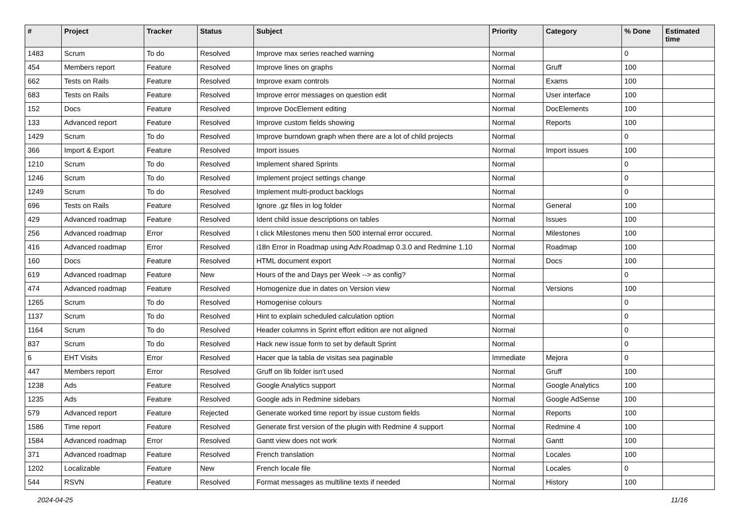| # | Project | Tracker | Status | Subject | Priority | Category | % Done | Estimated time |
| --- | --- | --- | --- | --- | --- | --- | --- | --- |
| 1483 | Scrum | To do | Resolved | Improve max series reached warning | Normal | | 0 | |
| 454 | Members report | Feature | Resolved | Improve lines on graphs | Normal | Gruff | 100 | |
| 662 | Tests on Rails | Feature | Resolved | Improve exam controls | Normal | Exams | 100 | |
| 683 | Tests on Rails | Feature | Resolved | Improve error messages on question edit | Normal | User interface | 100 | |
| 152 | Docs | Feature | Resolved | Improve DocElement editing | Normal | DocElements | 100 | |
| 133 | Advanced report | Feature | Resolved | Improve custom fields showing | Normal | Reports | 100 | |
| 1429 | Scrum | To do | Resolved | Improve burndown graph when there are a lot of child projects | Normal | | 0 | |
| 366 | Import & Export | Feature | Resolved | Import issues | Normal | Import issues | 100 | |
| 1210 | Scrum | To do | Resolved | Implement shared Sprints | Normal | | 0 | |
| 1246 | Scrum | To do | Resolved | Implement project settings change | Normal | | 0 | |
| 1249 | Scrum | To do | Resolved | Implement multi-product backlogs | Normal | | 0 | |
| 696 | Tests on Rails | Feature | Resolved | Ignore .gz files in log folder | Normal | General | 100 | |
| 429 | Advanced roadmap | Feature | Resolved | Ident child issue descriptions on tables | Normal | Issues | 100 | |
| 256 | Advanced roadmap | Error | Resolved | I click Milestones menu then 500 internal error occured. | Normal | Milestones | 100 | |
| 416 | Advanced roadmap | Error | Resolved | i18n Error in Roadmap using Adv.Roadmap 0.3.0 and Redmine 1.10 | Normal | Roadmap | 100 | |
| 160 | Docs | Feature | Resolved | HTML document export | Normal | Docs | 100 | |
| 619 | Advanced roadmap | Feature | New | Hours of the and Days per Week --> as config? | Normal | | 0 | |
| 474 | Advanced roadmap | Feature | Resolved | Homogenize due in dates on Version view | Normal | Versions | 100 | |
| 1265 | Scrum | To do | Resolved | Homogenise colours | Normal | | 0 | |
| 1137 | Scrum | To do | Resolved | Hint to explain scheduled calculation option | Normal | | 0 | |
| 1164 | Scrum | To do | Resolved | Header columns in Sprint effort edition are not aligned | Normal | | 0 | |
| 837 | Scrum | To do | Resolved | Hack new issue form to set by default Sprint | Normal | | 0 | |
| 6 | EHT Visits | Error | Resolved | Hacer que la tabla de visitas sea paginable | Immediate | Mejora | 0 | |
| 447 | Members report | Error | Resolved | Gruff on lib folder isn't used | Normal | Gruff | 100 | |
| 1238 | Ads | Feature | Resolved | Google Analytics support | Normal | Google Analytics | 100 | |
| 1235 | Ads | Feature | Resolved | Google ads in Redmine sidebars | Normal | Google AdSense | 100 | |
| 579 | Advanced report | Feature | Rejected | Generate worked time report by issue custom fields | Normal | Reports | 100 | |
| 1586 | Time report | Feature | Resolved | Generate first version of the plugin with Redmine 4 support | Normal | Redmine 4 | 100 | |
| 1584 | Advanced roadmap | Error | Resolved | Gantt view does not work | Normal | Gantt | 100 | |
| 371 | Advanced roadmap | Feature | Resolved | French translation | Normal | Locales | 100 | |
| 1202 | Localizable | Feature | New | French locale file | Normal | Locales | 0 | |
| 544 | RSVN | Feature | Resolved | Format messages as multiline texts if needed | Normal | History | 100 | |
2024-04-25 11/16